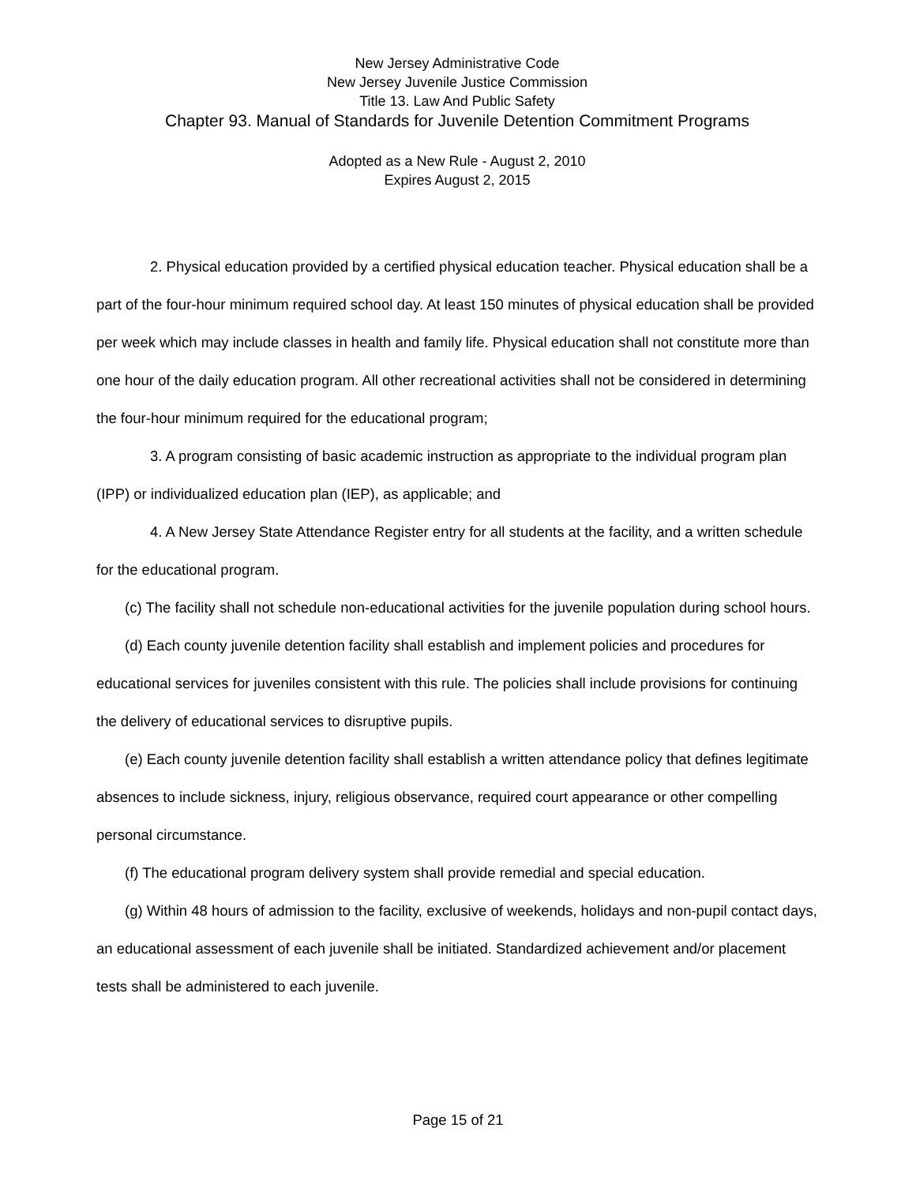New Jersey Administrative Code
New Jersey Juvenile Justice Commission
Title 13. Law And Public Safety
Chapter 93. Manual of Standards for Juvenile Detention Commitment Programs
Adopted as a New Rule - August 2, 2010
Expires August 2, 2015
2. Physical education provided by a certified physical education teacher. Physical education shall be a part of the four-hour minimum required school day. At least 150 minutes of physical education shall be provided per week which may include classes in health and family life. Physical education shall not constitute more than one hour of the daily education program. All other recreational activities shall not be considered in determining the four-hour minimum required for the educational program;
3. A program consisting of basic academic instruction as appropriate to the individual program plan (IPP) or individualized education plan (IEP), as applicable; and
4. A New Jersey State Attendance Register entry for all students at the facility, and a written schedule for the educational program.
(c) The facility shall not schedule non-educational activities for the juvenile population during school hours.
(d) Each county juvenile detention facility shall establish and implement policies and procedures for educational services for juveniles consistent with this rule. The policies shall include provisions for continuing the delivery of educational services to disruptive pupils.
(e) Each county juvenile detention facility shall establish a written attendance policy that defines legitimate absences to include sickness, injury, religious observance, required court appearance or other compelling personal circumstance.
(f) The educational program delivery system shall provide remedial and special education.
(g) Within 48 hours of admission to the facility, exclusive of weekends, holidays and non-pupil contact days, an educational assessment of each juvenile shall be initiated. Standardized achievement and/or placement tests shall be administered to each juvenile.
Page 15 of 21